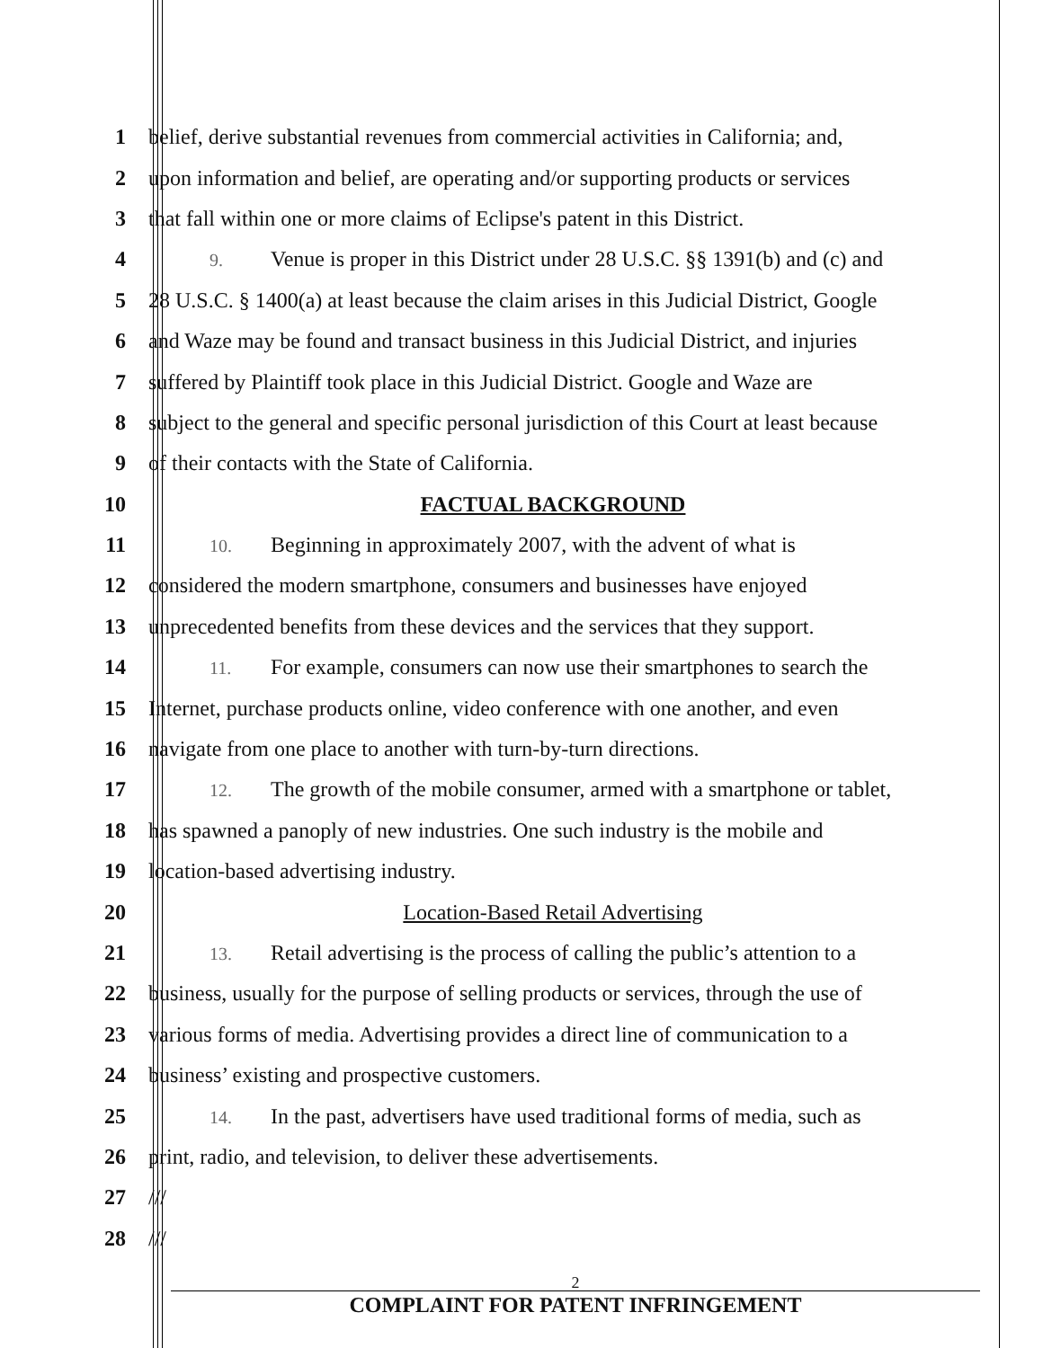1
belief, derive substantial revenues from commercial activities in California; and,
2
upon information and belief, are operating and/or supporting products or services
3
that fall within one or more claims of Eclipse's patent in this District.
4
9. Venue is proper in this District under 28 U.S.C. §§ 1391(b) and (c) and
5
28 U.S.C. § 1400(a) at least because the claim arises in this Judicial District, Google
6
and Waze may be found and transact business in this Judicial District, and injuries
7
suffered by Plaintiff took place in this Judicial District. Google and Waze are
8
subject to the general and specific personal jurisdiction of this Court at least because
9 of their contacts with the State of California.
10 FACTUAL BACKGROUND
11
10. Beginning in approximately 2007, with the advent of what is
12
considered the modern smartphone, consumers and businesses have enjoyed
13
unprecedented benefits from these devices and the services that they support.
14
11. For example, consumers can now use their smartphones to search the
15
Internet, purchase products online, video conference with one another, and even
16
navigate from one place to another with turn-by-turn directions.
17
12. The growth of the mobile consumer, armed with a smartphone or tablet,
18
has spawned a panoply of new industries. One such industry is the mobile and
19 location-based advertising industry.
20 Location-Based Retail Advertising
21
13. Retail advertising is the process of calling the public’s attention to a
22
business, usually for the purpose of selling products or services, through the use of
23
various forms of media. Advertising provides a direct line of communication to a
24 business’ existing and prospective customers.
25
14. In the past, advertisers have used traditional forms of media, such as
26 print, radio, and television, to deliver these advertisements.
27 ///
28 ///
2
COMPLAINT FOR PATENT INFRINGEMENT